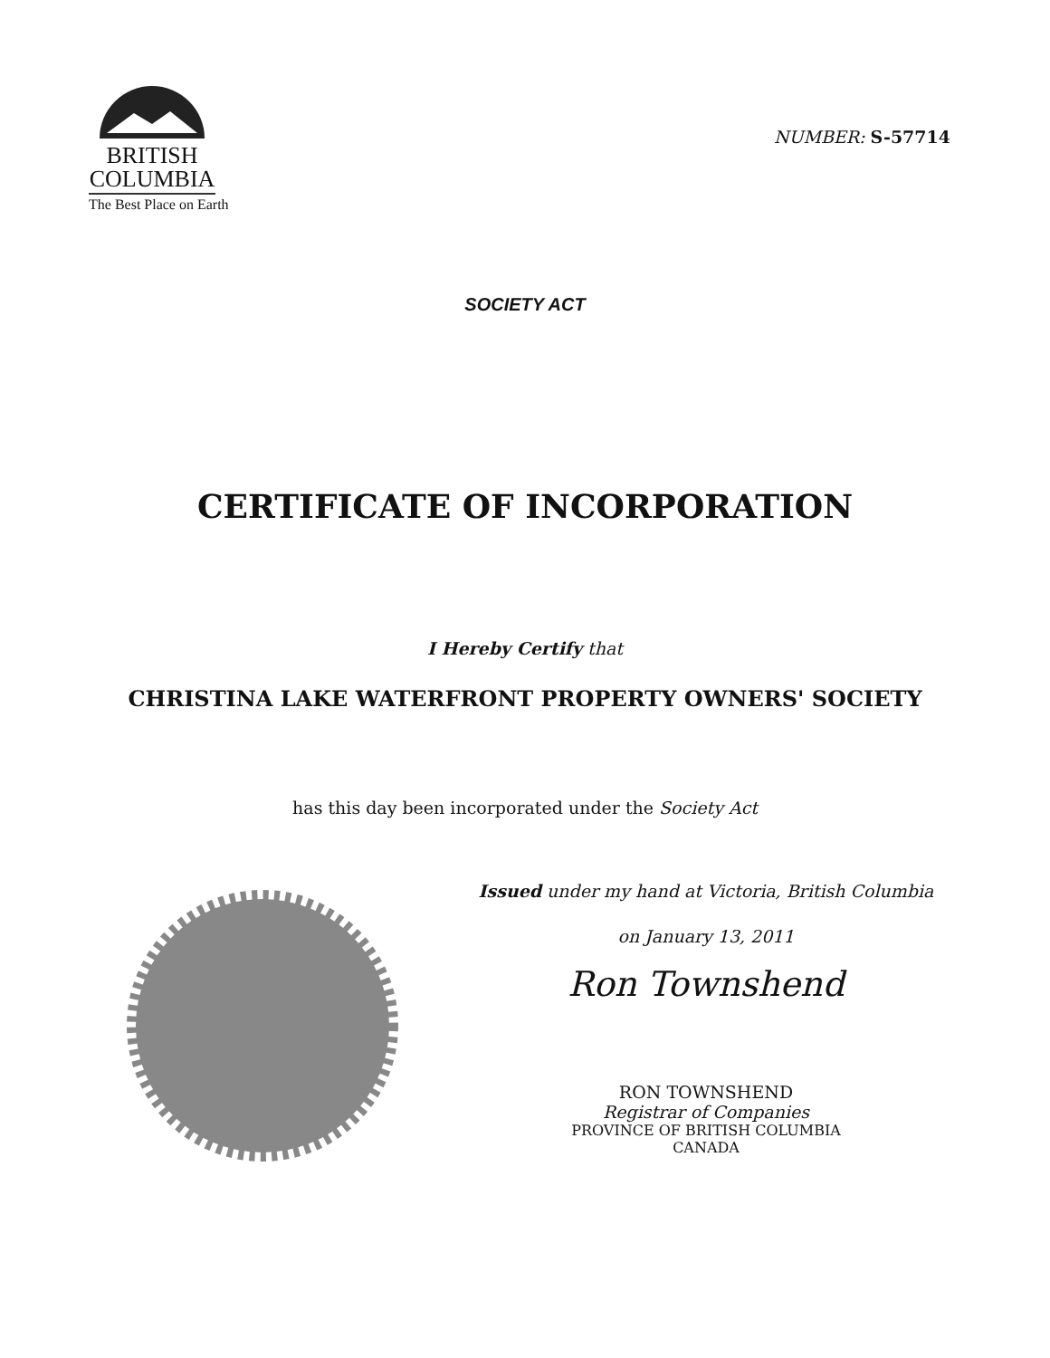BRITISH
COLUMBIA
The Best Place on Earth
NUMBER: S-57714
SOCIETY ACT
CERTIFICATE OF INCORPORATION
I Hereby Certify that
CHRISTINA LAKE WATERFRONT PROPERTY OWNERS' SOCIETY
has this day been incorporated under the Society Act
Issued under my hand at Victoria, British Columbia
on January 13, 2011
Ron Townshend
RON TOWNSHEND
Registrar of Companies
PROVINCE OF BRITISH COLUMBIA
CANADA